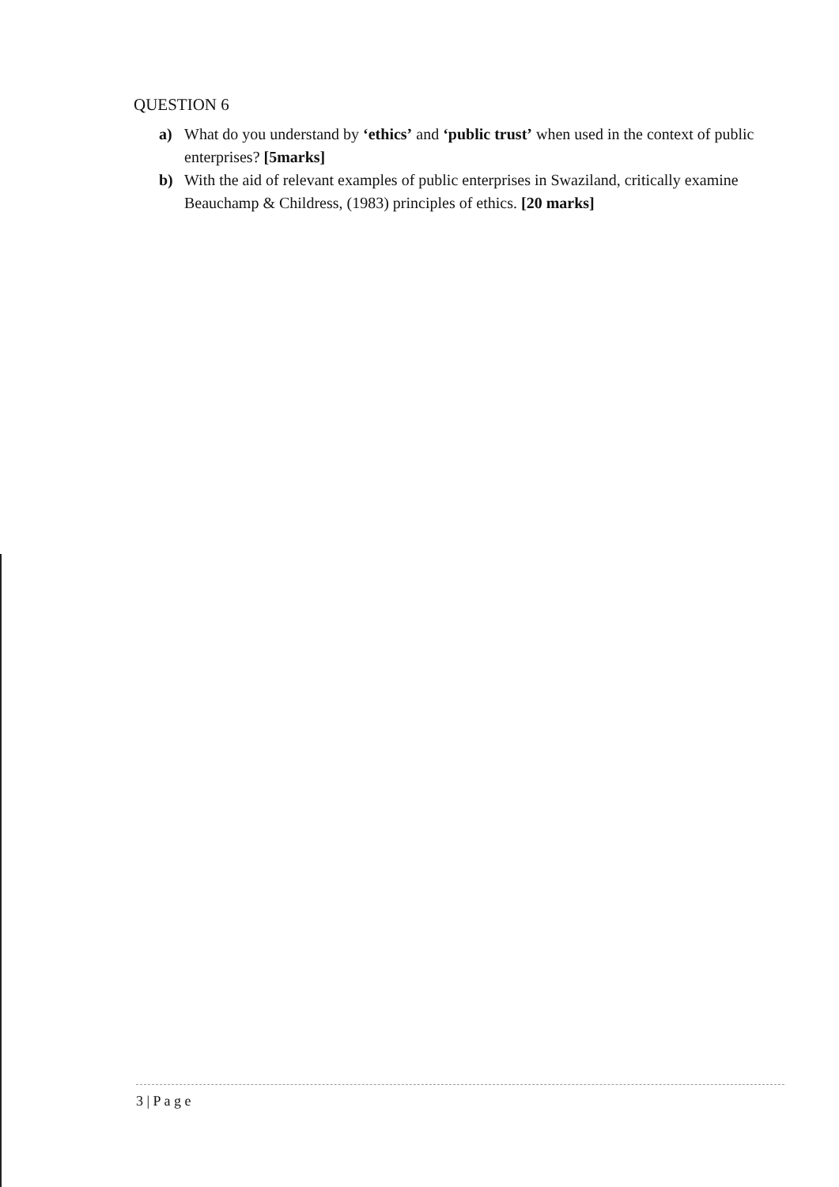QUESTION 6
a) What do you understand by ‘ethics’ and ‘public trust’ when used in the context of public enterprises? [5marks]
b) With the aid of relevant examples of public enterprises in Swaziland, critically examine Beauchamp & Childress, (1983) principles of ethics. [20 marks]
3 | P a g e